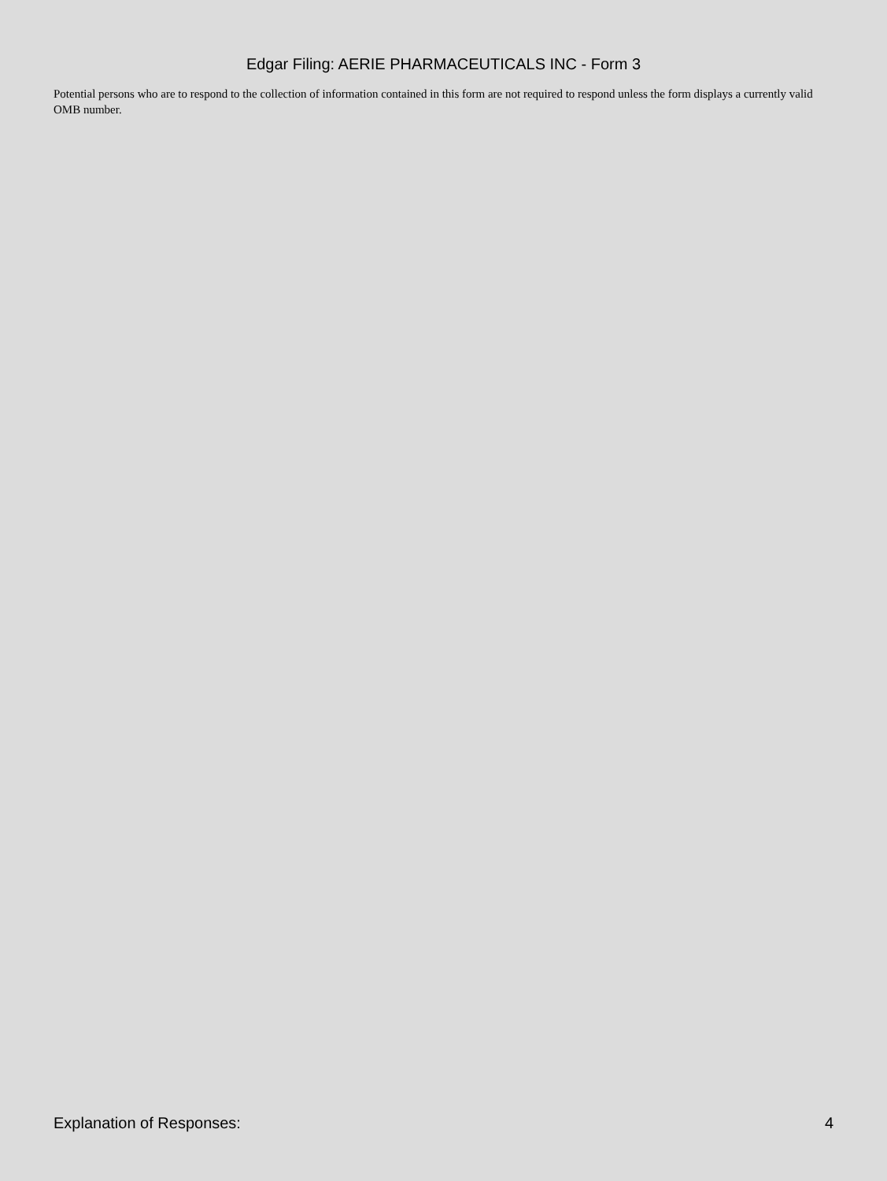Edgar Filing: AERIE PHARMACEUTICALS INC - Form 3
Potential persons who are to respond to the collection of information contained in this form are not required to respond unless the form displays a currently valid OMB number.
Explanation of Responses: 4